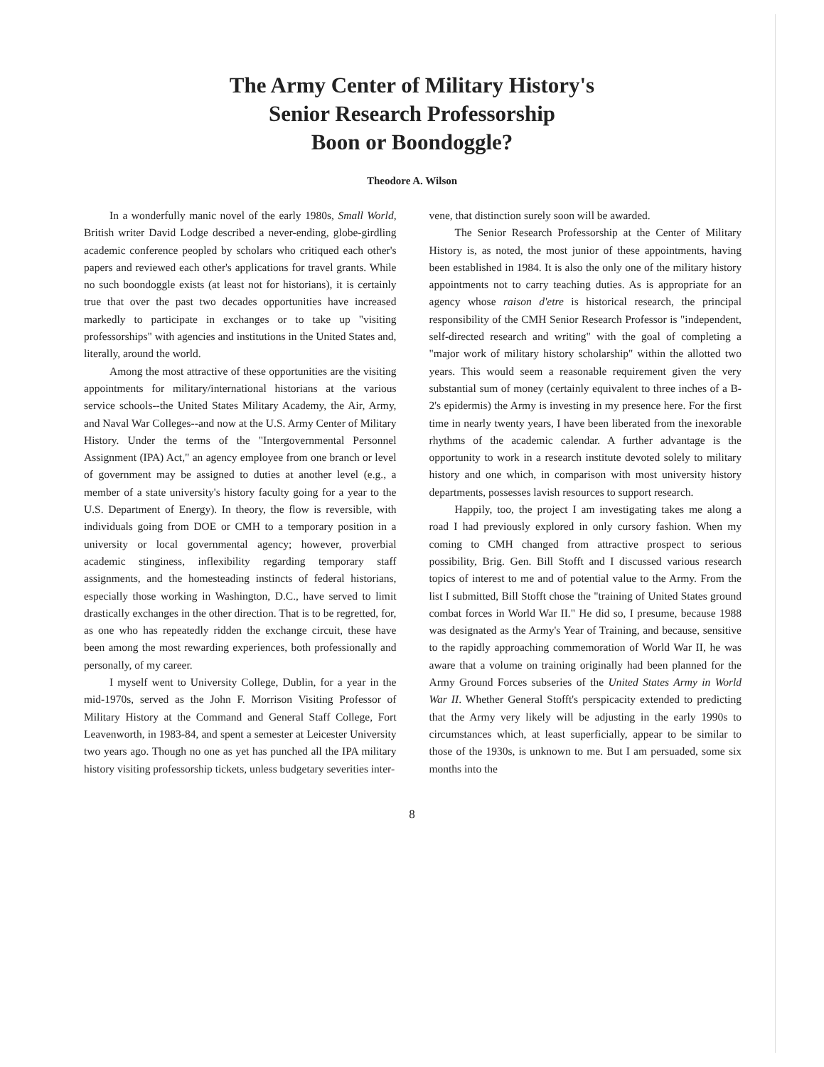The Army Center of Military History's
Senior Research Professorship
Boon or Boondoggle?
Theodore A. Wilson
In a wonderfully manic novel of the early 1980s, Small World, British writer David Lodge described a never-ending, globe-girdling academic conference peopled by scholars who critiqued each other's papers and reviewed each other's applications for travel grants. While no such boondoggle exists (at least not for historians), it is certainly true that over the past two decades opportunities have increased markedly to participate in exchanges or to take up "visiting professorships" with agencies and institutions in the United States and, literally, around the world.
Among the most attractive of these opportunities are the visiting appointments for military/international historians at the various service schools--the United States Military Academy, the Air, Army, and Naval War Colleges--and now at the U.S. Army Center of Military History. Under the terms of the "Intergovernmental Personnel Assignment (IPA) Act," an agency employee from one branch or level of government may be assigned to duties at another level (e.g., a member of a state university's history faculty going for a year to the U.S. Department of Energy). In theory, the flow is reversible, with individuals going from DOE or CMH to a temporary position in a university or local governmental agency; however, proverbial academic stinginess, inflexibility regarding temporary staff assignments, and the homesteading instincts of federal historians, especially those working in Washington, D.C., have served to limit drastically exchanges in the other direction. That is to be regretted, for, as one who has repeatedly ridden the exchange circuit, these have been among the most rewarding experiences, both professionally and personally, of my career.
I myself went to University College, Dublin, for a year in the mid-1970s, served as the John F. Morrison Visiting Professor of Military History at the Command and General Staff College, Fort Leavenworth, in 1983-84, and spent a semester at Leicester University two years ago. Though no one as yet has punched all the IPA military history visiting professorship tickets, unless budgetary severities inter-
vene, that distinction surely soon will be awarded.
The Senior Research Professorship at the Center of Military History is, as noted, the most junior of these appointments, having been established in 1984. It is also the only one of the military history appointments not to carry teaching duties. As is appropriate for an agency whose raison d'etre is historical research, the principal responsibility of the CMH Senior Research Professor is "independent, self-directed research and writing" with the goal of completing a "major work of military history scholarship" within the allotted two years. This would seem a reasonable requirement given the very substantial sum of money (certainly equivalent to three inches of a B-2's epidermis) the Army is investing in my presence here. For the first time in nearly twenty years, I have been liberated from the inexorable rhythms of the academic calendar. A further advantage is the opportunity to work in a research institute devoted solely to military history and one which, in comparison with most university history departments, possesses lavish resources to support research.
Happily, too, the project I am investigating takes me along a road I had previously explored in only cursory fashion. When my coming to CMH changed from attractive prospect to serious possibility, Brig. Gen. Bill Stofft and I discussed various research topics of interest to me and of potential value to the Army. From the list I submitted, Bill Stofft chose the "training of United States ground combat forces in World War II." He did so, I presume, because 1988 was designated as the Army's Year of Training, and because, sensitive to the rapidly approaching commemoration of World War II, he was aware that a volume on training originally had been planned for the Army Ground Forces subseries of the United States Army in World War II. Whether General Stofft's perspicacity extended to predicting that the Army very likely will be adjusting in the early 1990s to circumstances which, at least superficially, appear to be similar to those of the 1930s, is unknown to me. But I am persuaded, some six months into the
8